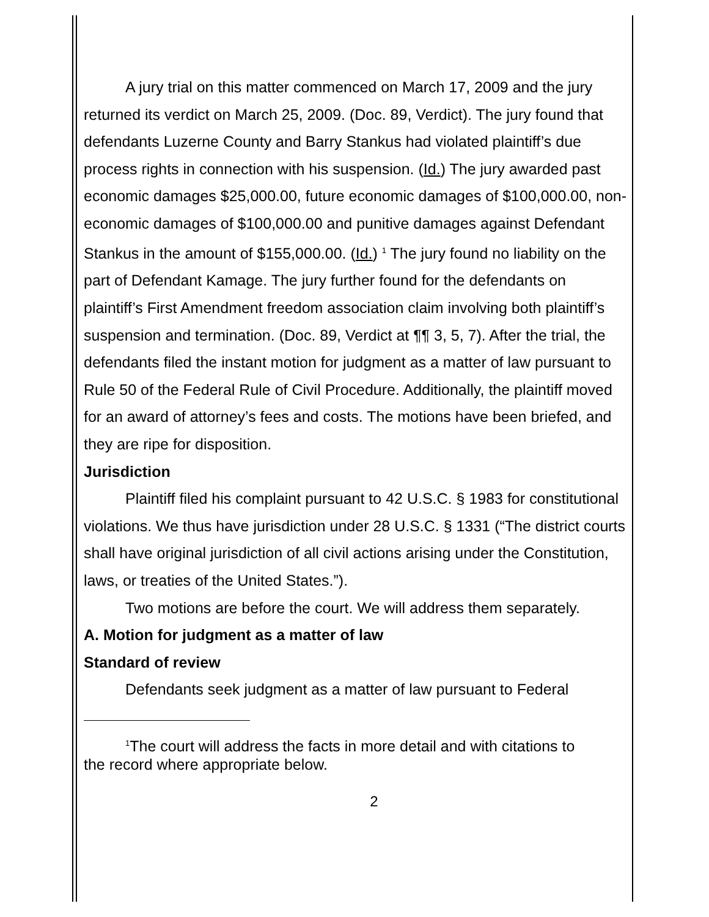A jury trial on this matter commenced on March 17, 2009 and the jury returned its verdict on March 25, 2009. (Doc. 89, Verdict). The jury found that defendants Luzerne County and Barry Stankus had violated plaintiff’s due process rights in connection with his suspension. (Id.) The jury awarded past economic damages $25,000.00, future economic damages of $100,000.00, non-economic damages of $100,000.00 and punitive damages against Defendant Stankus in the amount of $155,000.00. (Id.) <sup>1</sup> The jury found no liability on the part of Defendant Kamage. The jury further found for the defendants on plaintiff’s First Amendment freedom association claim involving both plaintiff’s suspension and termination. (Doc. 89, Verdict at ¶¶ 3, 5, 7). After the trial, the defendants filed the instant motion for judgment as a matter of law pursuant to Rule 50 of the Federal Rule of Civil Procedure. Additionally, the plaintiff moved for an award of attorney’s fees and costs. The motions have been briefed, and they are ripe for disposition.
Jurisdiction
Plaintiff filed his complaint pursuant to 42 U.S.C. § 1983 for constitutional violations. We thus have jurisdiction under 28 U.S.C. § 1331 (“The district courts shall have original jurisdiction of all civil actions arising under the Constitution, laws, or treaties of the United States.”).
Two motions are before the court. We will address them separately.
A. Motion for judgment as a matter of law
Standard of review
Defendants seek judgment as a matter of law pursuant to Federal
<sup>1</sup> The court will address the facts in more detail and with citations to
the record where appropriate below.
2